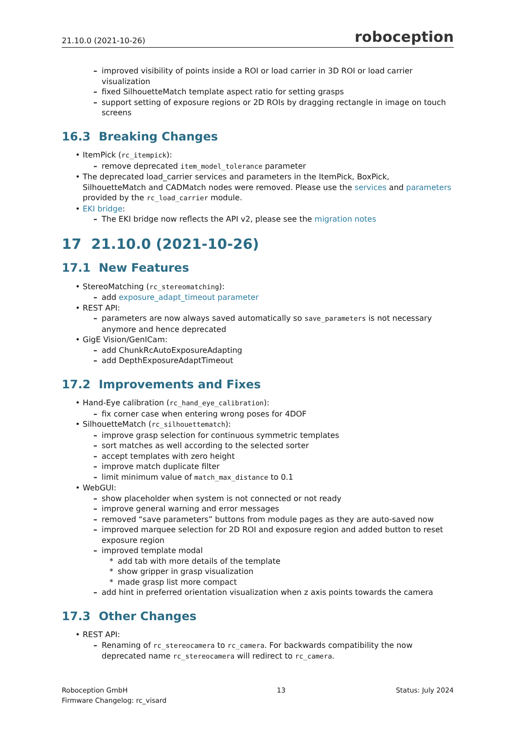21.10.0 (2021-10-26) roboception
improved visibility of points inside a ROI or load carrier in 3D ROI or load carrier visualization
fixed SilhouetteMatch template aspect ratio for setting grasps
support setting of exposure regions or 2D ROIs by dragging rectangle in image on touch screens
16.3 Breaking Changes
ItemPick (rc_itempick):
remove deprecated item_model_tolerance parameter
The deprecated load_carrier services and parameters in the ItemPick, BoxPick, SilhouetteMatch and CADMatch nodes were removed. Please use the services and parameters provided by the rc_load_carrier module.
EKI bridge:
The EKI bridge now reflects the API v2, please see the migration notes
17 21.10.0 (2021-10-26)
17.1 New Features
StereoMatching (rc_stereomatching):
add exposure_adapt_timeout parameter
REST API:
parameters are now always saved automatically so save_parameters is not necessary anymore and hence deprecated
GigE Vision/GenICam:
add ChunkRcAutoExposureAdapting
add DepthExposureAdaptTimeout
17.2 Improvements and Fixes
Hand-Eye calibration (rc_hand_eye_calibration):
fix corner case when entering wrong poses for 4DOF
SilhouetteMatch (rc_silhouettematch):
improve grasp selection for continuous symmetric templates
sort matches as well according to the selected sorter
accept templates with zero height
improve match duplicate filter
limit minimum value of match_max_distance to 0.1
WebGUI:
show placeholder when system is not connected or not ready
improve general warning and error messages
removed “save parameters” buttons from module pages as they are auto-saved now
improved marquee selection for 2D ROI and exposure region and added button to reset exposure region
improved template modal
add tab with more details of the template
show gripper in grasp visualization
made grasp list more compact
add hint in preferred orientation visualization when z axis points towards the camera
17.3 Other Changes
REST API:
Renaming of rc_stereocamera to rc_camera. For backwards compatibility the now deprecated name rc_stereocamera will redirect to rc_camera.
Roboception GmbH
Firmware Changelog: rc_visard
13 Status: July 2024